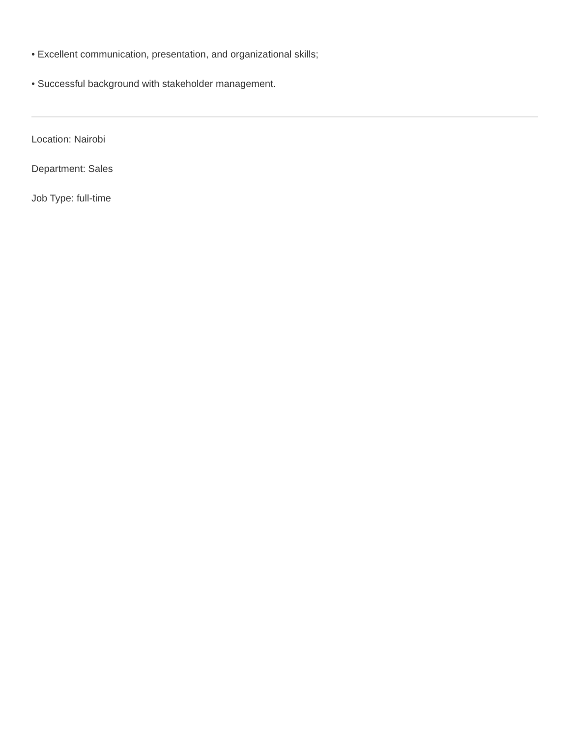• Excellent communication, presentation, and organizational skills;
• Successful background with stakeholder management.
Location: Nairobi
Department: Sales
Job Type: full-time